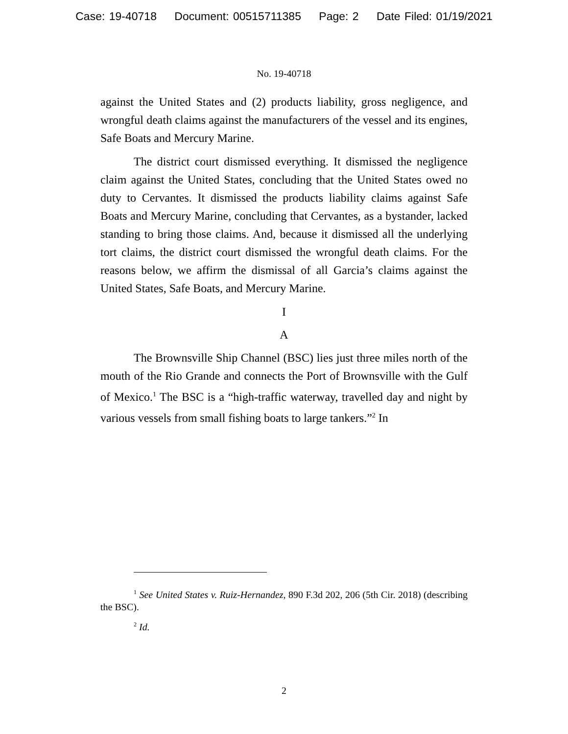Case: 19-40718 Document: 00515711385 Page: 2 Date Filed: 01/19/2021
No. 19-40718
against the United States and (2) products liability, gross negligence, and wrongful death claims against the manufacturers of the vessel and its engines, Safe Boats and Mercury Marine.
The district court dismissed everything. It dismissed the negligence claim against the United States, concluding that the United States owed no duty to Cervantes. It dismissed the products liability claims against Safe Boats and Mercury Marine, concluding that Cervantes, as a bystander, lacked standing to bring those claims. And, because it dismissed all the underlying tort claims, the district court dismissed the wrongful death claims. For the reasons below, we affirm the dismissal of all Garcia’s claims against the United States, Safe Boats, and Mercury Marine.
I
A
The Brownsville Ship Channel (BSC) lies just three miles north of the mouth of the Rio Grande and connects the Port of Brownsville with the Gulf of Mexico.<sup>1</sup> The BSC is a “high-traffic waterway, travelled day and night by various vessels from small fishing boats to large tankers.”<sup>2</sup> In
<sup>1</sup> See United States v. Ruiz-Hernandez, 890 F.3d 202, 206 (5th Cir. 2018) (describing the BSC).
<sup>2</sup> Id.
2